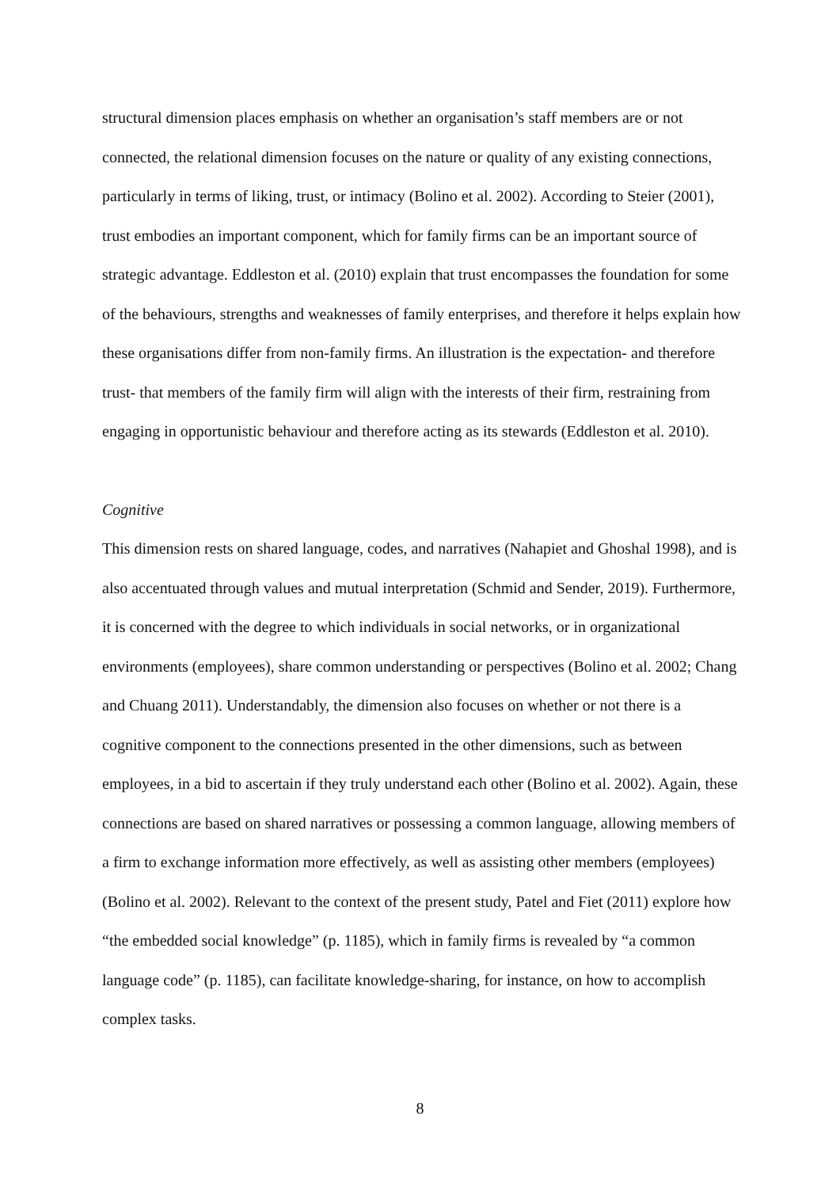structural dimension places emphasis on whether an organisation’s staff members are or not connected, the relational dimension focuses on the nature or quality of any existing connections, particularly in terms of liking, trust, or intimacy (Bolino et al. 2002). According to Steier (2001), trust embodies an important component, which for family firms can be an important source of strategic advantage. Eddleston et al. (2010) explain that trust encompasses the foundation for some of the behaviours, strengths and weaknesses of family enterprises, and therefore it helps explain how these organisations differ from non-family firms. An illustration is the expectation- and therefore trust- that members of the family firm will align with the interests of their firm, restraining from engaging in opportunistic behaviour and therefore acting as its stewards (Eddleston et al. 2010).
Cognitive
This dimension rests on shared language, codes, and narratives (Nahapiet and Ghoshal 1998), and is also accentuated through values and mutual interpretation (Schmid and Sender, 2019). Furthermore, it is concerned with the degree to which individuals in social networks, or in organizational environments (employees), share common understanding or perspectives (Bolino et al. 2002; Chang and Chuang 2011). Understandably, the dimension also focuses on whether or not there is a cognitive component to the connections presented in the other dimensions, such as between employees, in a bid to ascertain if they truly understand each other (Bolino et al. 2002). Again, these connections are based on shared narratives or possessing a common language, allowing members of a firm to exchange information more effectively, as well as assisting other members (employees) (Bolino et al. 2002). Relevant to the context of the present study, Patel and Fiet (2011) explore how “the embedded social knowledge” (p. 1185), which in family firms is revealed by “a common language code” (p. 1185), can facilitate knowledge-sharing, for instance, on how to accomplish complex tasks.
8